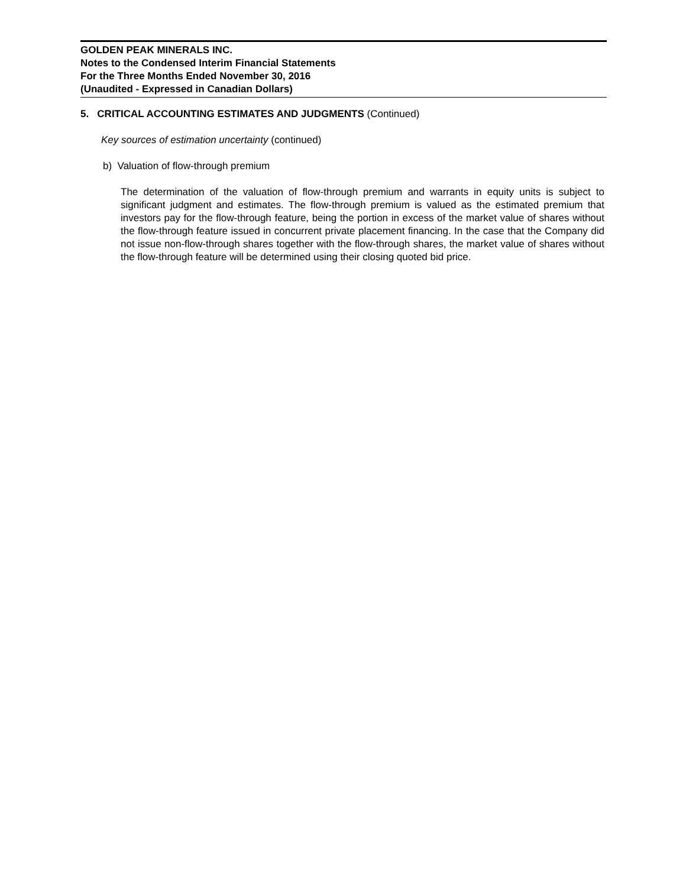GOLDEN PEAK MINERALS INC.
Notes to the Condensed Interim Financial Statements
For the Three Months Ended November 30, 2016
(Unaudited - Expressed in Canadian Dollars)
5. CRITICAL ACCOUNTING ESTIMATES AND JUDGMENTS (Continued)
Key sources of estimation uncertainty (continued)
b) Valuation of flow-through premium
The determination of the valuation of flow-through premium and warrants in equity units is subject to significant judgment and estimates. The flow-through premium is valued as the estimated premium that investors pay for the flow-through feature, being the portion in excess of the market value of shares without the flow-through feature issued in concurrent private placement financing. In the case that the Company did not issue non-flow-through shares together with the flow-through shares, the market value of shares without the flow-through feature will be determined using their closing quoted bid price.